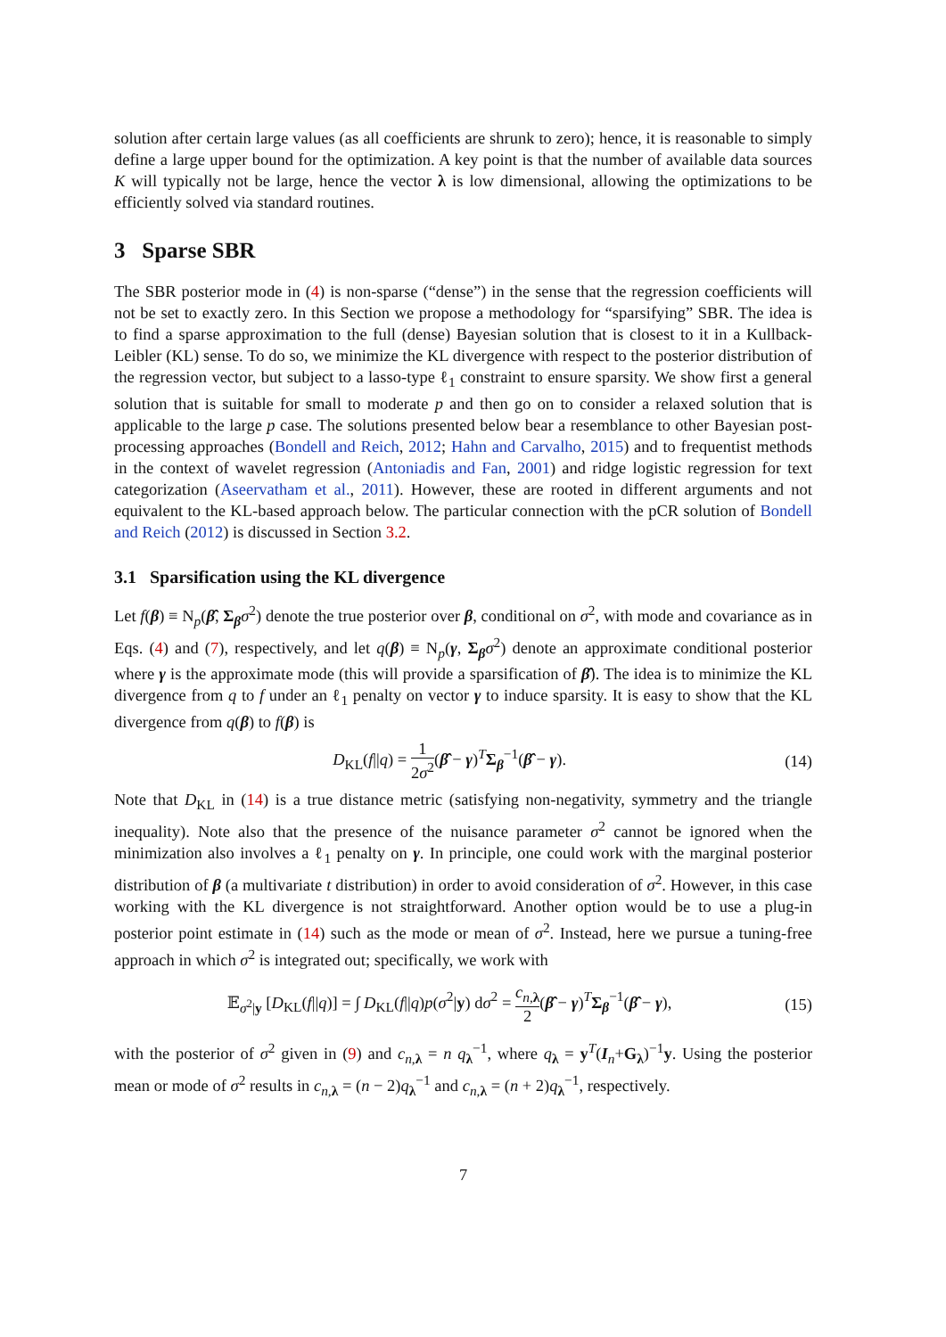solution after certain large values (as all coefficients are shrunk to zero); hence, it is reasonable to simply define a large upper bound for the optimization. A key point is that the number of available data sources K will typically not be large, hence the vector λ is low dimensional, allowing the optimizations to be efficiently solved via standard routines.
3 Sparse SBR
The SBR posterior mode in (4) is non-sparse (“dense”) in the sense that the regression coefficients will not be set to exactly zero. In this Section we propose a methodology for “sparsifying” SBR. The idea is to find a sparse approximation to the full (dense) Bayesian solution that is closest to it in a Kullback-Leibler (KL) sense. To do so, we minimize the KL divergence with respect to the posterior distribution of the regression vector, but subject to a lasso-type ℓ<sub>1</sub> constraint to ensure sparsity. We show first a general solution that is suitable for small to moderate p and then go on to consider a relaxed solution that is applicable to the large p case. The solutions presented below bear a resemblance to other Bayesian post-processing approaches (Bondell and Reich, 2012; Hahn and Carvalho, 2015) and to frequentist methods in the context of wavelet regression (Antoniadis and Fan, 2001) and ridge logistic regression for text categorization (Aseervatham et al., 2011). However, these are rooted in different arguments and not equivalent to the KL-based approach below. The particular connection with the pCR solution of Bondell and Reich (2012) is discussed in Section 3.2.
3.1 Sparsification using the KL divergence
Let f(β) ≡ N<sub>p</sub>(β̂, Σ<sub>β</sub>σ<sup>2</sup>) denote the true posterior over β, conditional on σ<sup>2</sup>, with mode and covariance as in Eqs. (4) and (7), respectively, and let q(β) ≡ N<sub>p</sub>(γ, Σ<sub>β</sub>σ<sup>2</sup>) denote an approximate conditional posterior where γ is the approximate mode (this will provide a sparsification of β̂). The idea is to minimize the KL divergence from q to f under an ℓ<sub>1</sub> penalty on vector γ to induce sparsity. It is easy to show that the KL divergence from q(β) to f(β) is
D<sub>KL</sub>(f||q) = 1 2σ<sup>2</sup>(β̂ − γ)<sup>T</sup>Σ<sub>β</sub><sup>−1</sup>(β̂ − γ). (14)
Note that D<sub>KL</sub> in (14) is a true distance metric (satisfying non-negativity, symmetry and the triangle inequality). Note also that the presence of the nuisance parameter σ<sup>2</sup> cannot be ignored when the minimization also involves a ℓ<sub>1</sub> penalty on γ. In principle, one could work with the marginal posterior distribution of β (a multivariate t distribution) in order to avoid consideration of σ<sup>2</sup>. However, in this case working with the KL divergence is not straightforward. Another option would be to use a plug-in posterior point estimate in (14) such as the mode or mean of σ<sup>2</sup>. Instead, here we pursue a tuning-free approach in which σ<sup>2</sup> is integrated out; specifically, we work with
𝔼<sub>σ<sup>2</sup>|y</sub> [D<sub>KL</sub>(f||q)] = ∫ D<sub>KL</sub>(f||q)p(σ<sup>2</sup>|y) dσ<sup>2</sup> = c<sub>n,λ</sub> 2(β̂ − γ)<sup>T</sup>Σ<sub>β</sub><sup>−1</sup>(β̂ − γ), (15)
with the posterior of σ<sup>2</sup> given in (9) and c<sub>n,λ</sub> = n q<sub>λ</sub><sup>−1</sup>, where q<sub>λ</sub> = y<sup>T</sup>(I<sub>n</sub>+G<sub>λ</sub>)<sup>−1</sup>y. Using the posterior mean or mode of σ<sup>2</sup> results in c<sub>n,λ</sub> = (n − 2)q<sub>λ</sub><sup>−1</sup> and c<sub>n,λ</sub> = (n + 2)q<sub>λ</sub><sup>−1</sup>, respectively.
7